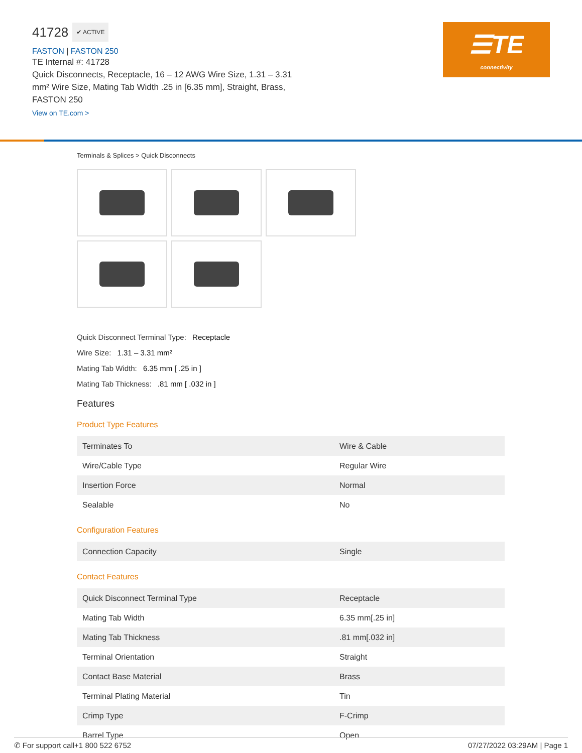41728 ✔ ACTIVE
FASTON | FASTON 250
TE Internal #: 41728
Quick Disconnects, Receptacle, 16 – 12 AWG Wire Size, 1.31 – 3.31 mm² Wire Size, Mating Tab Width .25 in [6.35 mm], Straight, Brass, FASTON 250
View on TE.com >
☰TE
connectivity
Terminals & Splices > Quick Disconnects
Quick Disconnect Terminal Type: Receptacle
Wire Size: 1.31 – 3.31 mm²
Mating Tab Width: 6.35 mm [ .25 in ]
Mating Tab Thickness: .81 mm [ .032 in ]
Features
Product Type Features
| Terminates To | Wire & Cable |
| Wire/Cable Type | Regular Wire |
| Insertion Force | Normal |
| Sealable | No |
Configuration Features
| Connection Capacity | Single |
Contact Features
| Quick Disconnect Terminal Type | Receptacle |
| Mating Tab Width | 6.35 mm[.25 in] |
| Mating Tab Thickness | .81 mm[.032 in] |
| Terminal Orientation | Straight |
| Contact Base Material | Brass |
| Terminal Plating Material | Tin |
| Crimp Type | F-Crimp |
| Barrel Type | Open |
✆ For support call+1 800 522 6752 07/27/2022 03:29AM | Page 1